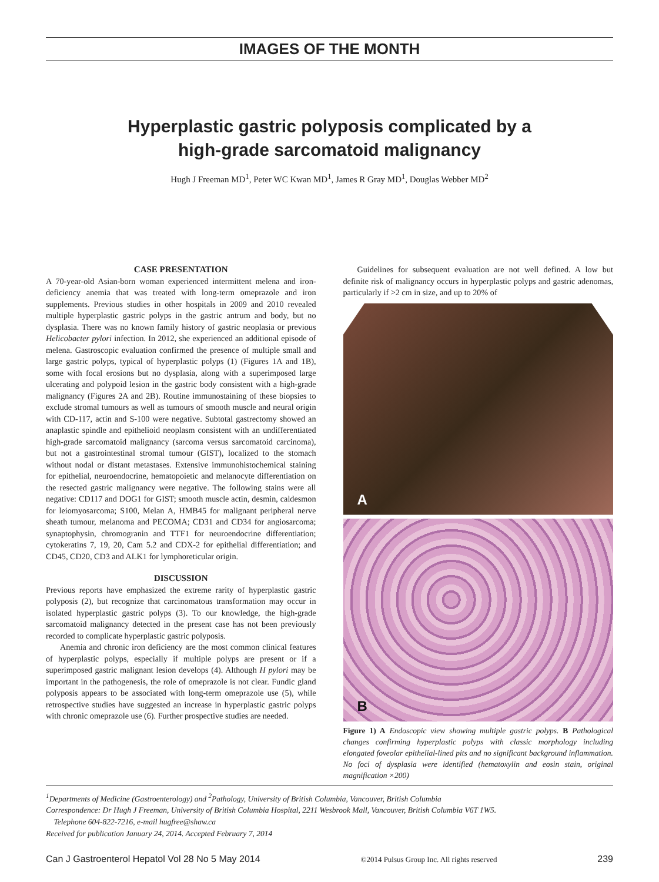IMAGES OF THE MONTH
Hyperplastic gastric polyposis complicated by a
high-grade sarcomatoid malignancy
Hugh J Freeman MD<sup>1</sup>, Peter WC Kwan MD<sup>1</sup>, James R Gray MD<sup>1</sup>, Douglas Webber MD<sup>2</sup>
CASE PRESENTATION
A 70-year-old Asian-born woman experienced intermittent melena and iron-deficiency anemia that was treated with long-term omeprazole and iron supplements. Previous studies in other hospitals in 2009 and 2010 revealed multiple hyperplastic gastric polyps in the gastric antrum and body, but no dysplasia. There was no known family history of gastric neoplasia or previous Helicobacter pylori infection. In 2012, she experienced an additional episode of melena. Gastroscopic evaluation confirmed the presence of multiple small and large gastric polyps, typical of hyperplastic polyps (1) (Figures 1A and 1B), some with focal erosions but no dysplasia, along with a superimposed large ulcerating and polypoid lesion in the gastric body consistent with a high-grade malignancy (Figures 2A and 2B). Routine immunostaining of these biopsies to exclude stromal tumours as well as tumours of smooth muscle and neural origin with CD-117, actin and S-100 were negative. Subtotal gastrectomy showed an anaplastic spindle and epithelioid neoplasm consistent with an undifferentiated high-grade sarcomatoid malignancy (sarcoma versus sarcomatoid carcinoma), but not a gastrointestinal stromal tumour (GIST), localized to the stomach without nodal or distant metastases. Extensive immunohistochemical staining for epithelial, neuroendocrine, hematopoietic and melanocyte differentiation on the resected gastric malignancy were negative. The following stains were all negative: CD117 and DOG1 for GIST; smooth muscle actin, desmin, caldesmon for leiomyosarcoma; S100, Melan A, HMB45 for malignant peripheral nerve sheath tumour, melanoma and PECOMA; CD31 and CD34 for angiosarcoma; synaptophysin, chromogranin and TTF1 for neuroendocrine differentiation; cytokeratins 7, 19, 20, Cam 5.2 and CDX-2 for epithelial differentiation; and CD45, CD20, CD3 and ALK1 for lymphoreticular origin.
DISCUSSION
Previous reports have emphasized the extreme rarity of hyperplastic gastric polyposis (2), but recognize that carcinomatous transformation may occur in isolated hyperplastic gastric polyps (3). To our knowledge, the high-grade sarcomatoid malignancy detected in the present case has not been previously recorded to complicate hyperplastic gastric polyposis.
Anemia and chronic iron deficiency are the most common clinical features of hyperplastic polyps, especially if multiple polyps are present or if a superimposed gastric malignant lesion develops (4). Although H pylori may be important in the pathogenesis, the role of omeprazole is not clear. Fundic gland polyposis appears to be associated with long-term omeprazole use (5), while retrospective studies have suggested an increase in hyperplastic gastric polyps with chronic omeprazole use (6). Further prospective studies are needed.
Guidelines for subsequent evaluation are not well defined. A low but definite risk of malignancy occurs in hyperplastic polyps and gastric adenomas, particularly if >2 cm in size, and up to 20% of
A
B
Figure 1) A Endoscopic view showing multiple gastric polyps. B Pathological changes confirming hyperplastic polyps with classic morphology including elongated foveolar epithelial-lined pits and no significant background inflammation. No foci of dysplasia were identified (hematoxylin and eosin stain, original magnification ×200)
<sup>1</sup> Departments of Medicine (Gastroenterology) and <sup>2</sup>Pathology, University of British Columbia, Vancouver, British Columbia
Correspondence: Dr Hugh J Freeman, University of British Columbia Hospital, 2211 Wesbrook Mall, Vancouver, British Columbia V6T 1W5.
Telephone 604-822-7216, e-mail hugfree@shaw.ca
Received for publication January 24, 2014. Accepted February 7, 2014
Can J Gastroenterol Hepatol Vol 28 No 5 May 2014 ©2014 Pulsus Group Inc. All rights reserved 239